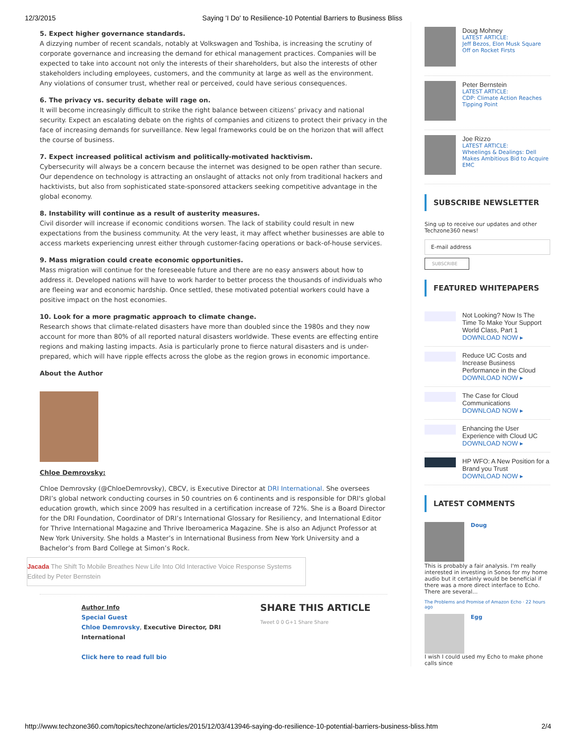12/3/2015 Saying 'I Do' to Resilience-10 Potential Barriers to Business Bliss
5. Expect higher governance standards.
A dizzying number of recent scandals, notably at Volkswagen and Toshiba, is increasing the scrutiny of corporate governance and increasing the demand for ethical management practices. Companies will be expected to take into account not only the interests of their shareholders, but also the interests of other stakeholders including employees, customers, and the community at large as well as the environment. Any violations of consumer trust, whether real or perceived, could have serious consequences.
6. The privacy vs. security debate will rage on.
It will become increasingly difficult to strike the right balance between citizens’ privacy and national security. Expect an escalating debate on the rights of companies and citizens to protect their privacy in the face of increasing demands for surveillance. New legal frameworks could be on the horizon that will affect the course of business.
7. Expect increased political activism and politically-motivated hacktivism.
Cybersecurity will always be a concern because the internet was designed to be open rather than secure. Our dependence on technology is attracting an onslaught of attacks not only from traditional hackers and hacktivists, but also from sophisticated state-sponsored attackers seeking competitive advantage in the global economy.
8. Instability will continue as a result of austerity measures.
Civil disorder will increase if economic conditions worsen. The lack of stability could result in new expectations from the business community. At the very least, it may affect whether businesses are able to access markets experiencing unrest either through customer-facing operations or back-of-house services.
9. Mass migration could create economic opportunities.
Mass migration will continue for the foreseeable future and there are no easy answers about how to address it. Developed nations will have to work harder to better process the thousands of individuals who are fleeing war and economic hardship. Once settled, these motivated potential workers could have a positive impact on the host economies.
10. Look for a more pragmatic approach to climate change.
Research shows that climate-related disasters have more than doubled since the 1980s and they now account for more than 80% of all reported natural disasters worldwide. These events are effecting entire regions and making lasting impacts. Asia is particularly prone to fierce natural disasters and is under-prepared, which will have ripple effects across the globe as the region grows in economic importance.
About the Author
Chloe Demrovsky:
Chloe Demrovsky (@ChloeDemrovsky), CBCV, is Executive Director at DRI International. She oversees DRI’s global network conducting courses in 50 countries on 6 continents and is responsible for DRI's global education growth, which since 2009 has resulted in a certification increase of 72%. She is a Board Director for the DRI Foundation, Coordinator of DRI’s International Glossary for Resiliency, and International Editor for Thrive International Magazine and Thrive Iberoamerica Magazine. She is also an Adjunct Professor at New York University. She holds a Master’s in International Business from New York University and a Bachelor’s from Bard College at Simon’s Rock.
Jacada The Shift To Mobile Breathes New Life Into Old Interactive Voice Response Systems
Edited by Peter Bernstein
Author Info
Special Guest
Chloe Demrovsky, Executive Director, DRI International
Click here to read full bio
SHARE THIS ARTICLE
Tweet 0 0 G+1 Share Share
Doug Mohney
LATEST ARTICLE:
Jeff Bezos, Elon Musk Square Off on Rocket Firsts
Peter Bernstein
LATEST ARTICLE:
CDP: Climate Action Reaches Tipping Point
Joe Rizzo
LATEST ARTICLE:
Wheelings & Dealings: Dell Makes Ambitious Bid to Acquire EMC
SUBSCRIBE NEWSLETTER
Sing up to receive our updates and other Techzone360 news!
E-mail address
SUBSCRIBE
FEATURED WHITEPAPERS
Not Looking? Now Is The Time To Make Your Support World Class, Part 1
DOWNLOAD NOW ▸
Reduce UC Costs and Increase Business Performance in the Cloud
DOWNLOAD NOW ▸
The Case for Cloud Communications
DOWNLOAD NOW ▸
Enhancing the User Experience with Cloud UC
DOWNLOAD NOW ▸
HP WFO: A New Position for a Brand you Trust
DOWNLOAD NOW ▸
LATEST COMMENTS
Doug
This is probably a fair analysis. I'm really interested in investing in Sonos for my home audio but it certainly would be beneficial if there was a more direct interface to Echo. There are several...
The Problems and Promise of Amazon Echo · 22 hours ago
Egg
I wish I could used my Echo to make phone calls since
http://www.techzone360.com/topics/techzone/articles/2015/12/03/413946-saying-do-resilience-10-potential-barriers-business-bliss.htm 2/4